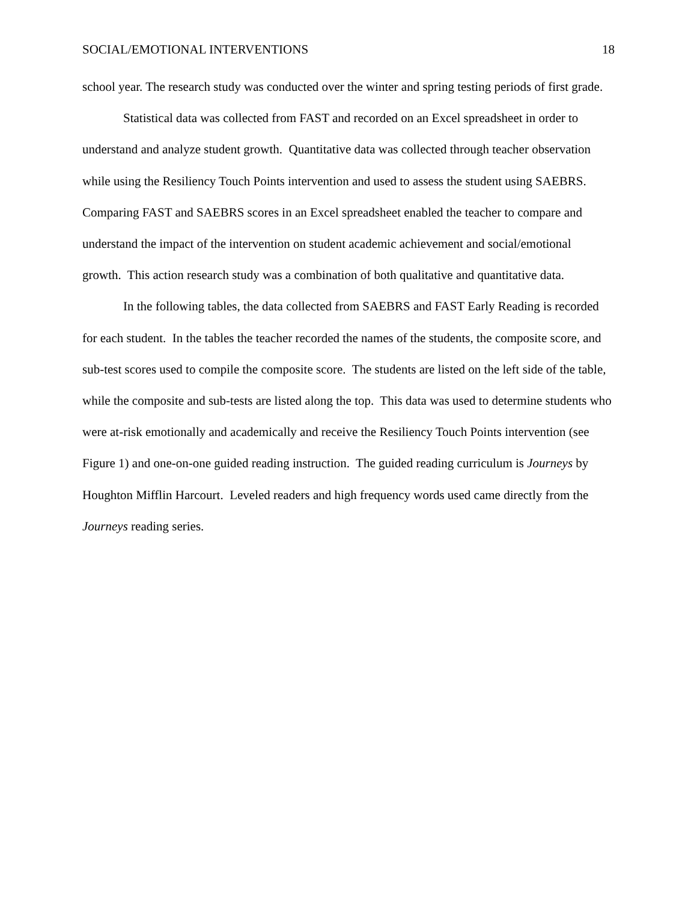SOCIAL/EMOTIONAL INTERVENTIONS 18
school year. The research study was conducted over the winter and spring testing periods of first grade.
Statistical data was collected from FAST and recorded on an Excel spreadsheet in order to understand and analyze student growth. Quantitative data was collected through teacher observation while using the Resiliency Touch Points intervention and used to assess the student using SAEBRS. Comparing FAST and SAEBRS scores in an Excel spreadsheet enabled the teacher to compare and understand the impact of the intervention on student academic achievement and social/emotional growth. This action research study was a combination of both qualitative and quantitative data.
In the following tables, the data collected from SAEBRS and FAST Early Reading is recorded for each student. In the tables the teacher recorded the names of the students, the composite score, and sub-test scores used to compile the composite score. The students are listed on the left side of the table, while the composite and sub-tests are listed along the top. This data was used to determine students who were at-risk emotionally and academically and receive the Resiliency Touch Points intervention (see Figure 1) and one-on-one guided reading instruction. The guided reading curriculum is Journeys by Houghton Mifflin Harcourt. Leveled readers and high frequency words used came directly from the Journeys reading series.